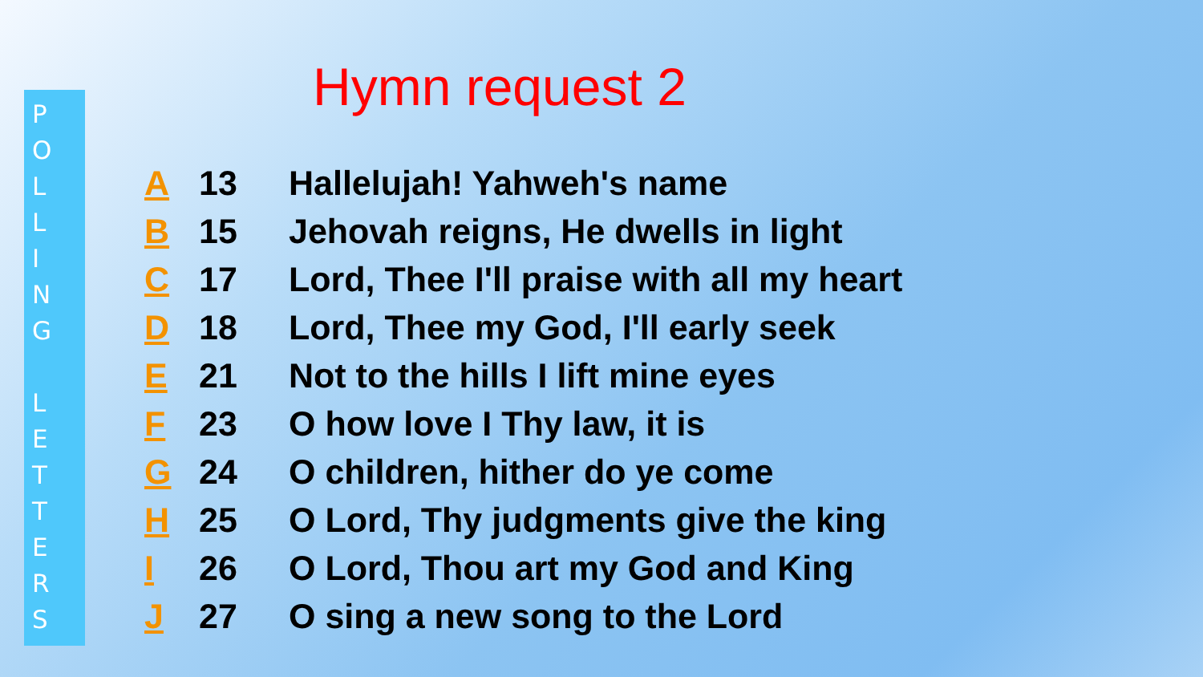P
O
L
L
I
N
G
L
E
T
T
E
R
S
Hymn request 2
| A | 13 | Hallelujah! Yahweh's name |
| B | 15 | Jehovah reigns, He dwells in light |
| C | 17 | Lord, Thee I'll praise with all my heart |
| D | 18 | Lord, Thee my God, I'll early seek |
| E | 21 | Not to the hills I lift mine eyes |
| F | 23 | O how love I Thy law, it is |
| G | 24 | O children, hither do ye come |
| H | 25 | O Lord, Thy judgments give the king |
| I | 26 | O Lord, Thou art my God and King |
| J | 27 | O sing a new song to the Lord |